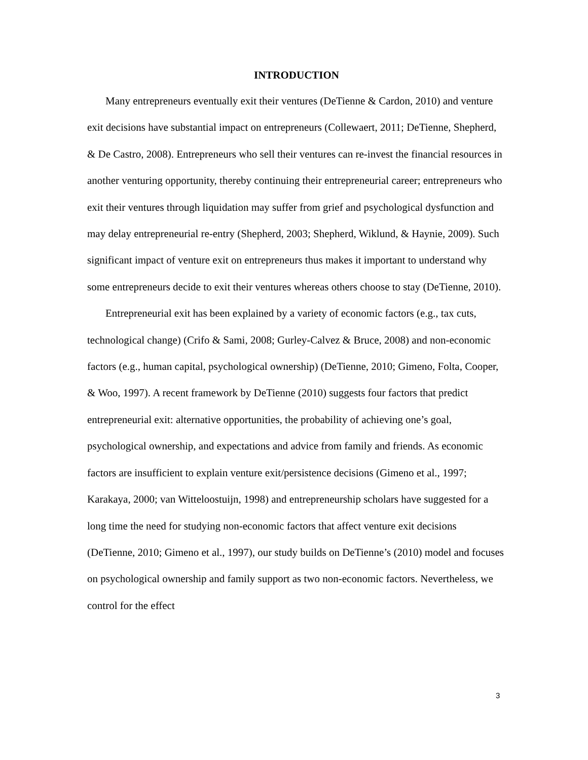INTRODUCTION
Many entrepreneurs eventually exit their ventures (DeTienne & Cardon, 2010) and venture exit decisions have substantial impact on entrepreneurs (Collewaert, 2011; DeTienne, Shepherd, & De Castro, 2008). Entrepreneurs who sell their ventures can re-invest the financial resources in another venturing opportunity, thereby continuing their entrepreneurial career; entrepreneurs who exit their ventures through liquidation may suffer from grief and psychological dysfunction and may delay entrepreneurial re-entry (Shepherd, 2003; Shepherd, Wiklund, & Haynie, 2009). Such significant impact of venture exit on entrepreneurs thus makes it important to understand why some entrepreneurs decide to exit their ventures whereas others choose to stay (DeTienne, 2010).
Entrepreneurial exit has been explained by a variety of economic factors (e.g., tax cuts, technological change) (Crifo & Sami, 2008; Gurley-Calvez & Bruce, 2008) and non-economic factors (e.g., human capital, psychological ownership) (DeTienne, 2010; Gimeno, Folta, Cooper, & Woo, 1997). A recent framework by DeTienne (2010) suggests four factors that predict entrepreneurial exit: alternative opportunities, the probability of achieving one’s goal, psychological ownership, and expectations and advice from family and friends. As economic factors are insufficient to explain venture exit/persistence decisions (Gimeno et al., 1997; Karakaya, 2000; van Witteloostuijn, 1998) and entrepreneurship scholars have suggested for a long time the need for studying non-economic factors that affect venture exit decisions (DeTienne, 2010; Gimeno et al., 1997), our study builds on DeTienne’s (2010) model and focuses on psychological ownership and family support as two non-economic factors. Nevertheless, we control for the effect
3